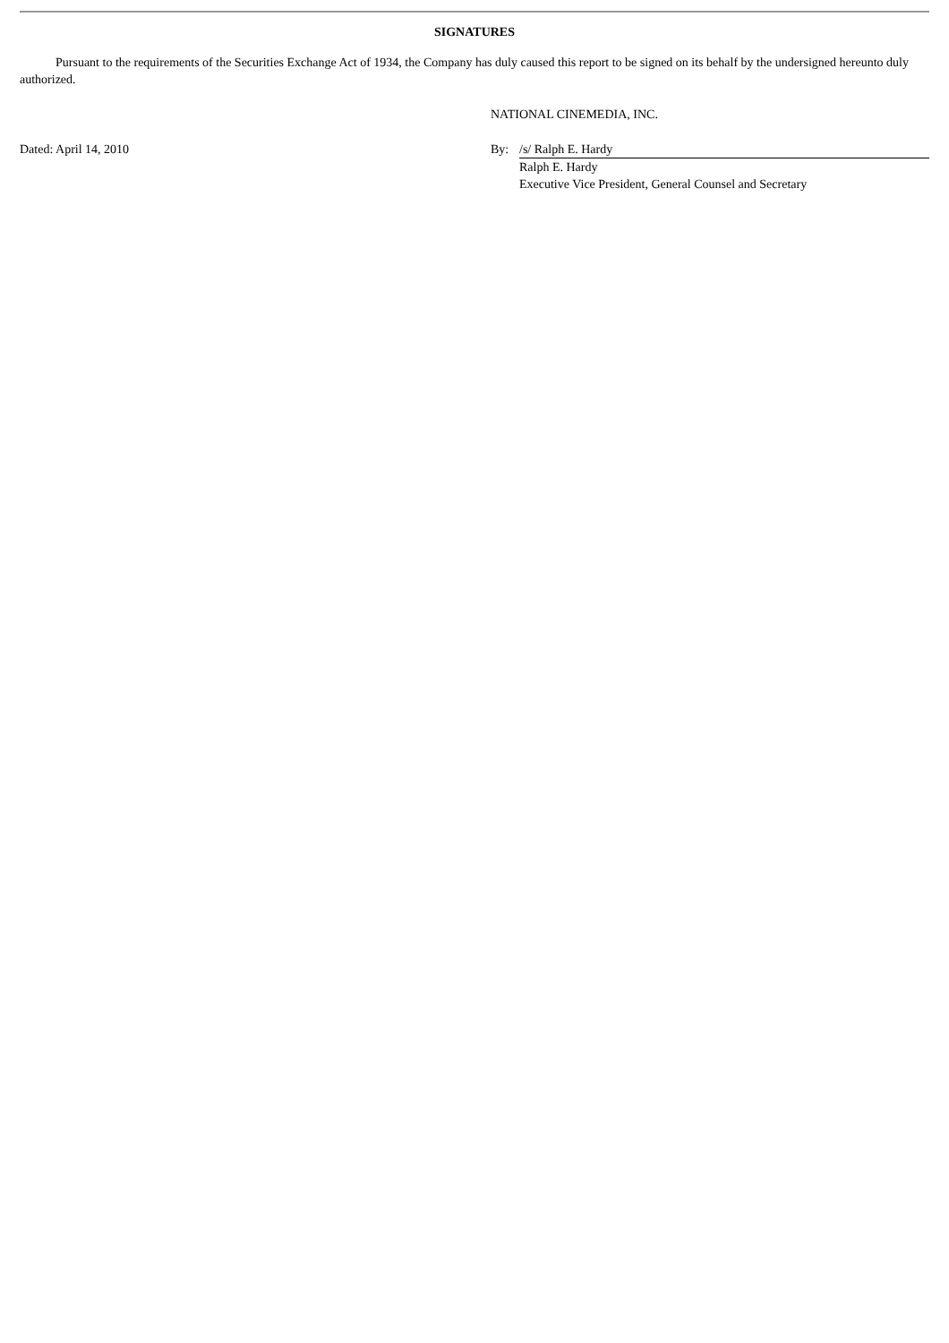SIGNATURES
Pursuant to the requirements of the Securities Exchange Act of 1934, the Company has duly caused this report to be signed on its behalf by the undersigned hereunto duly authorized.
| | NATIONAL CINEMEDIA, INC. | |
| Dated: April 14, 2010 | By: | /s/ Ralph E. Hardy |
| | | Ralph E. Hardy |
| | | Executive Vice President, General Counsel and Secretary |